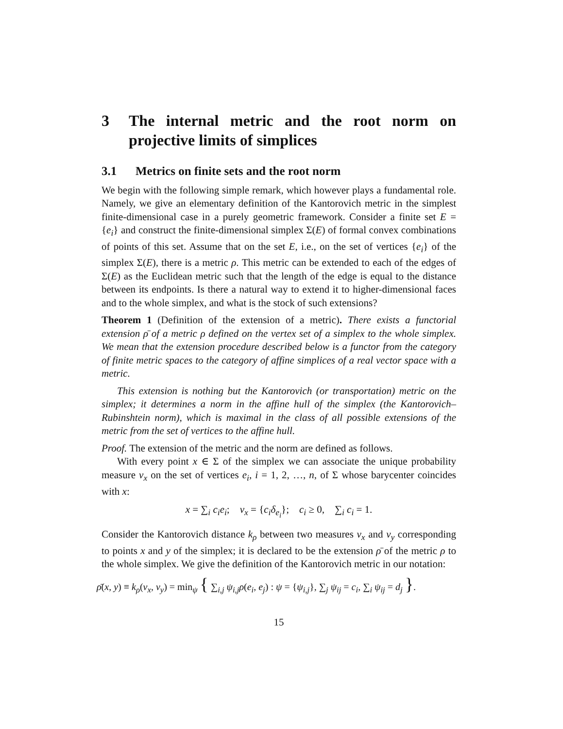3 The internal metric and the root norm on projective limits of simplices
3.1 Metrics on finite sets and the root norm
We begin with the following simple remark, which however plays a fundamental role. Namely, we give an elementary definition of the Kantorovich metric in the simplest finite-dimensional case in a purely geometric framework. Consider a finite set E = {e<sub>i</sub>} and construct the finite-dimensional simplex Σ(E) of formal convex combinations of points of this set. Assume that on the set E, i.e., on the set of vertices {e<sub>i</sub>} of the simplex Σ(E), there is a metric ρ. This metric can be extended to each of the edges of Σ(E) as the Euclidean metric such that the length of the edge is equal to the distance between its endpoints. Is there a natural way to extend it to higher-dimensional faces and to the whole simplex, and what is the stock of such extensions?
Theorem 1 (Definition of the extension of a metric). There exists a functorial extension ρ̄ of a metric ρ defined on the vertex set of a simplex to the whole simplex. We mean that the extension procedure described below is a functor from the category of finite metric spaces to the category of affine simplices of a real vector space with a metric.
This extension is nothing but the Kantorovich (or transportation) metric on the simplex; it determines a norm in the affine hull of the simplex (the Kantorovich–Rubinshtein norm), which is maximal in the class of all possible extensions of the metric from the set of vertices to the affine hull.
Proof. The extension of the metric and the norm are defined as follows.
With every point x ∈ Σ of the simplex we can associate the unique probability measure ν<sub>x</sub> on the set of vertices e<sub>i</sub>, i = 1, 2, …, n, of Σ whose barycenter coincides with x:
x = ∑<sub>i</sub> c<sub>i</sub>e<sub>i</sub>; ν<sub>x</sub> = {c<sub>i</sub>δ<sub>e<sub>i</sub></sub>}; c<sub>i</sub> ≥ 0, ∑<sub>i</sub> c<sub>i</sub> = 1.
Consider the Kantorovich distance k<sub>ρ</sub> between two measures ν<sub>x</sub> and ν<sub>y</sub> corresponding to points x and y of the simplex; it is declared to be the extension ρ̄ of the metric ρ to the whole simplex. We give the definition of the Kantorovich metric in our notation:
ρ̄(x, y) ≡ k<sub>ρ</sub>(ν<sub>x</sub>, ν<sub>y</sub>) = min<sub>ψ</sub> { ∑<sub>i,j</sub> ψ<sub>i,j</sub>ρ(e<sub>i</sub>, e<sub>j</sub>) : ψ = {ψ<sub>i,j</sub>}, ∑<sub>j</sub> ψ<sub>ij</sub> = c<sub>i</sub>, ∑<sub>i</sub> ψ<sub>ij</sub> = d<sub>j</sub> }.
15